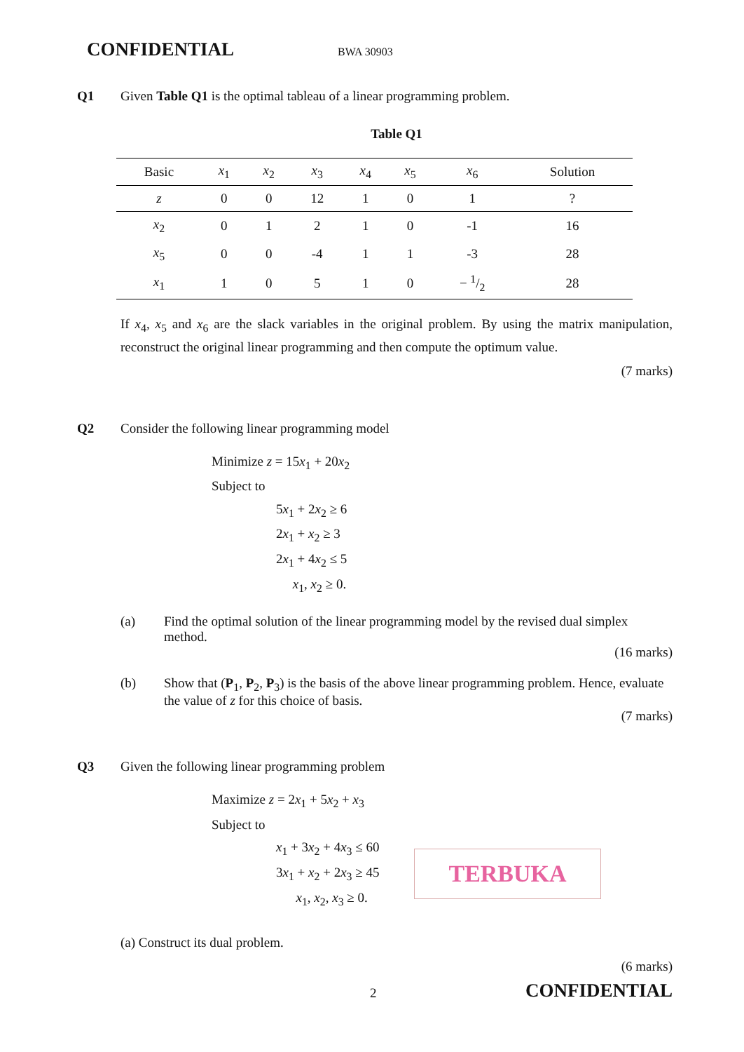CONFIDENTIAL BWA 30903
Q1 Given Table Q1 is the optimal tableau of a linear programming problem.
Table Q1
| Basic | x<sub>1</sub> | x<sub>2</sub> | x<sub>3</sub> | x<sub>4</sub> | x<sub>5</sub> | x<sub>6</sub> | Solution |
| --- | --- | --- | --- | --- | --- | --- | --- |
| z | 0 | 0 | 12 | 1 | 0 | 1 | ? |
| x<sub>2</sub> | 0 | 1 | 2 | 1 | 0 | -1 | 16 |
| x<sub>5</sub> | 0 | 0 | -4 | 1 | 1 | -3 | 28 |
| x<sub>1</sub> | 1 | 0 | 5 | 1 | 0 | − 1/2 | 28 |
If x<sub>4</sub>, x<sub>5</sub> and x<sub>6</sub> are the slack variables in the original problem. By using the matrix manipulation, reconstruct the original linear programming and then compute the optimum value.
(7 marks)
Q2 Consider the following linear programming model
Minimize z = 15x<sub>1</sub> + 20x<sub>2</sub>
Subject to
5x<sub>1</sub> + 2x<sub>2</sub> ≥ 6
2x<sub>1</sub> + x<sub>2</sub> ≥ 3
2x<sub>1</sub> + 4x<sub>2</sub> ≤ 5
x<sub>1</sub>, x<sub>2</sub> ≥ 0.
(a) Find the optimal solution of the linear programming model by the revised dual simplex method.
(16 marks)
(b) Show that (P<sub>1</sub>, P<sub>2</sub>, P<sub>3</sub>) is the basis of the above linear programming problem. Hence, evaluate the value of z for this choice of basis.
(7 marks)
Q3 Given the following linear programming problem
Maximize z = 2x<sub>1</sub> + 5x<sub>2</sub> + x<sub>3</sub>
Subject to
x<sub>1</sub> + 3x<sub>2</sub> + 4x<sub>3</sub> ≤ 60
3x<sub>1</sub> + x<sub>2</sub> + 2x<sub>3</sub> ≥ 45
x<sub>1</sub>, x<sub>2</sub>, x<sub>3</sub> ≥ 0.
TERBUKA
(a) Construct its dual problem.
(6 marks)
2 CONFIDENTIAL